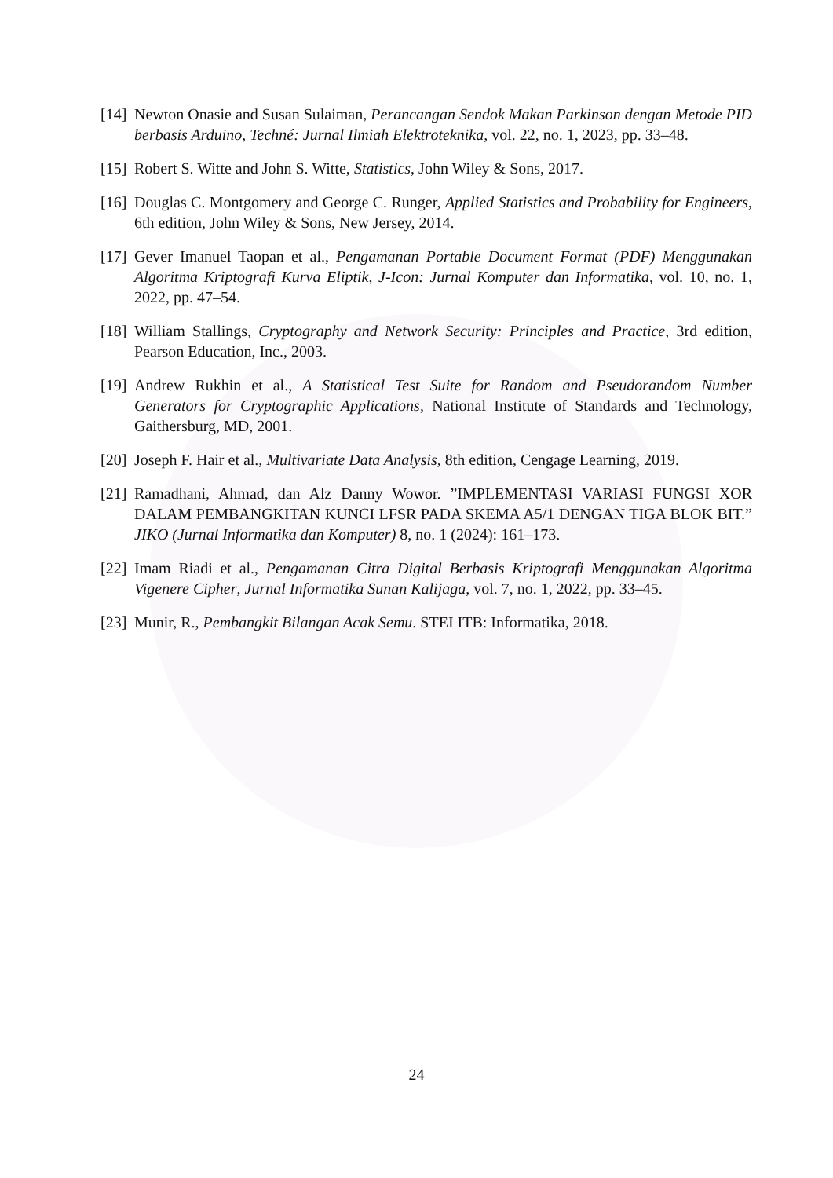[14] Newton Onasie and Susan Sulaiman, Perancangan Sendok Makan Parkinson dengan Metode PID berbasis Arduino, Techné: Jurnal Ilmiah Elektroteknika, vol. 22, no. 1, 2023, pp. 33–48.
[15] Robert S. Witte and John S. Witte, Statistics, John Wiley & Sons, 2017.
[16] Douglas C. Montgomery and George C. Runger, Applied Statistics and Probability for Engineers, 6th edition, John Wiley & Sons, New Jersey, 2014.
[17] Gever Imanuel Taopan et al., Pengamanan Portable Document Format (PDF) Menggunakan Algoritma Kriptografi Kurva Eliptik, J-Icon: Jurnal Komputer dan Informatika, vol. 10, no. 1, 2022, pp. 47–54.
[18] William Stallings, Cryptography and Network Security: Principles and Practice, 3rd edition, Pearson Education, Inc., 2003.
[19] Andrew Rukhin et al., A Statistical Test Suite for Random and Pseudorandom Number Generators for Cryptographic Applications, National Institute of Standards and Technology, Gaithersburg, MD, 2001.
[20] Joseph F. Hair et al., Multivariate Data Analysis, 8th edition, Cengage Learning, 2019.
[21] Ramadhani, Ahmad, dan Alz Danny Wowor. ”IMPLEMENTASI VARIASI FUNGSI XOR DALAM PEMBANGKITAN KUNCI LFSR PADA SKEMA A5/1 DENGAN TIGA BLOK BIT.” JIKO (Jurnal Informatika dan Komputer) 8, no. 1 (2024): 161–173.
[22] Imam Riadi et al., Pengamanan Citra Digital Berbasis Kriptografi Menggunakan Algoritma Vigenere Cipher, Jurnal Informatika Sunan Kalijaga, vol. 7, no. 1, 2022, pp. 33–45.
[23] Munir, R., Pembangkit Bilangan Acak Semu. STEI ITB: Informatika, 2018.
24